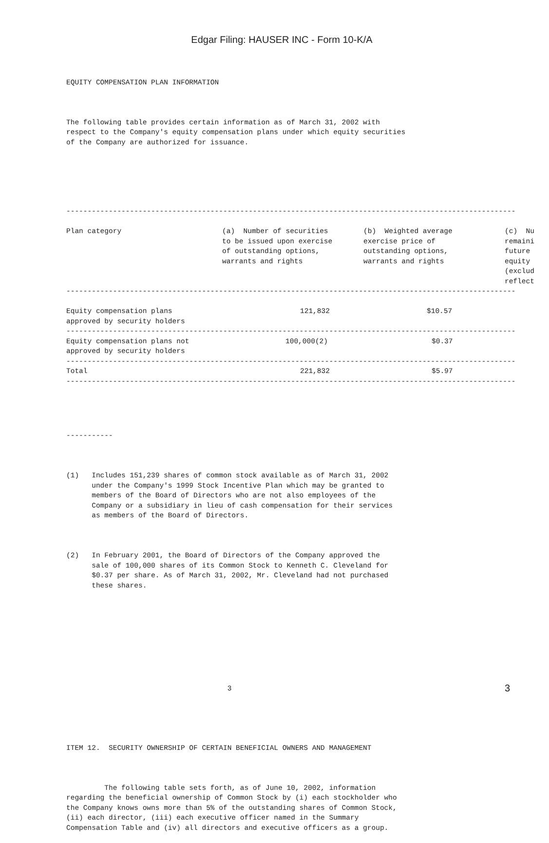Edgar Filing: HAUSER INC - Form 10-K/A
EQUITY COMPENSATION PLAN INFORMATION
The following table provides certain information as of March 31, 2002 with respect to the Company's equity compensation plans under which equity securities of the Company are authorized for issuance.
----------------------------------------------------------------------------------------------------------
| Plan category | (a) Number of securities to be issued upon exercise of outstanding options, warrants and rights | (b) Weighted average exercise price of outstanding options, warrants and rights | (c) Nu remaini future equity (exclud reflect |
| --- | --- | --- | --- |
| ---------------------------------------------------------------------------------------------------------- | | | |
| Equity compensation plans approved by security holders | 121,832 | $10.57 | |
| ---------------------------------------------------------------------------------------------------------- | | | |
| Equity compensation plans not approved by security holders | 100,000(2) | $0.37 | |
| ---------------------------------------------------------------------------------------------------------- | | | |
| Total | 221,832 | $5.97 | |
| ---------------------------------------------------------------------------------------------------------- | | | |
-----------
(1) Includes 151,239 shares of common stock available as of March 31, 2002 under the Company's 1999 Stock Incentive Plan which may be granted to members of the Board of Directors who are not also employees of the Company or a subsidiary in lieu of cash compensation for their services as members of the Board of Directors.
(2) In February 2001, the Board of Directors of the Company approved the sale of 100,000 shares of its Common Stock to Kenneth C. Cleveland for $0.37 per share. As of March 31, 2002, Mr. Cleveland had not purchased these shares.
3
ITEM 12. SECURITY OWNERSHIP OF CERTAIN BENEFICIAL OWNERS AND MANAGEMENT
The following table sets forth, as of June 10, 2002, information regarding the beneficial ownership of Common Stock by (i) each stockholder who the Company knows owns more than 5% of the outstanding shares of Common Stock, (ii) each director, (iii) each executive officer named in the Summary Compensation Table and (iv) all directors and executive officers as a group.
3